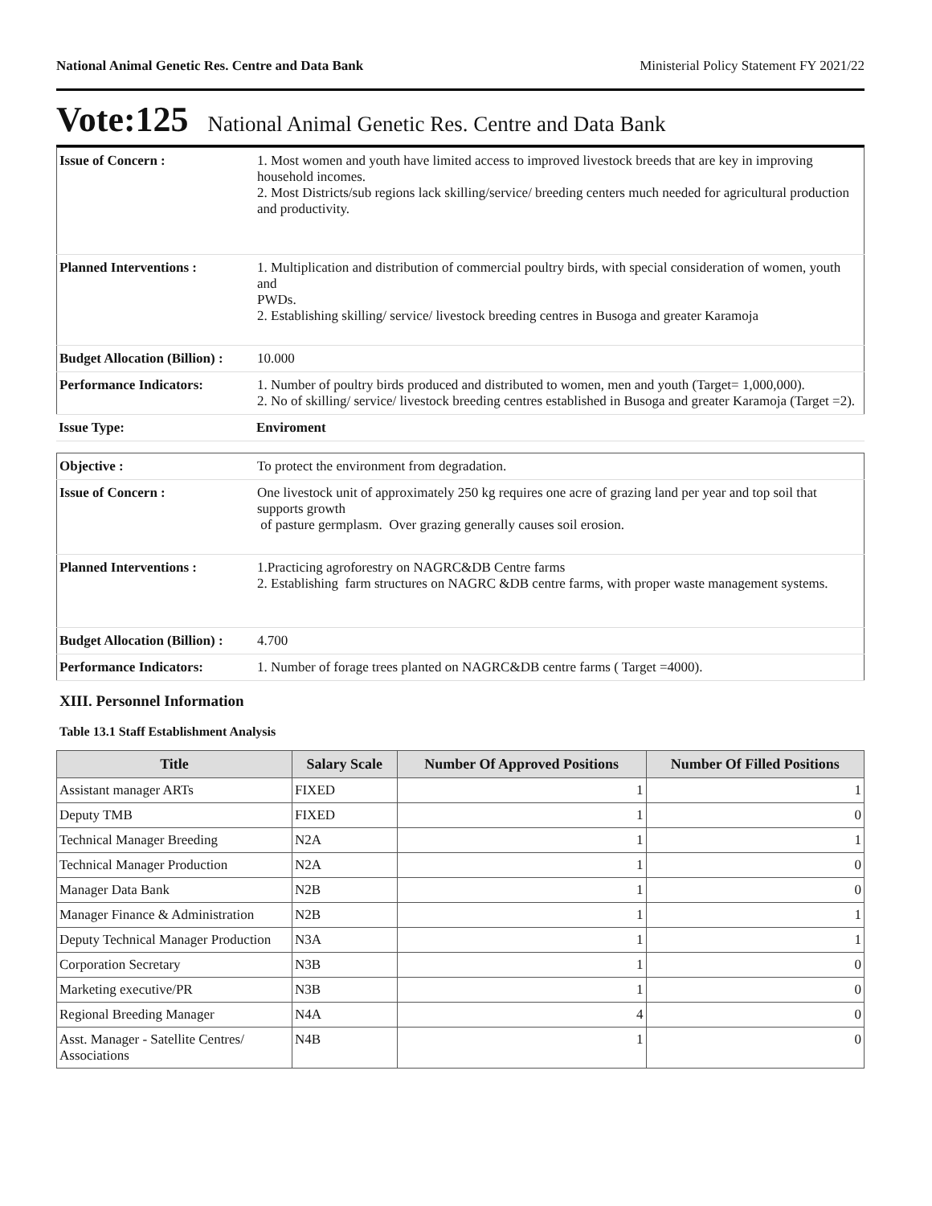National Animal Genetic Res. Centre and Data Bank Ministerial Policy Statement FY 2021/22
Vote:125 National Animal Genetic Res. Centre and Data Bank
| Issue of Concern : | 1. Most women and youth have limited access to improved livestock breeds that are key in improving household incomes. 2. Most Districts/sub regions lack skilling/service/ breeding centers much needed for agricultural production and productivity. |
| Planned Interventions : | 1. Multiplication and distribution of commercial poultry birds, with special consideration of women, youth and PWDs. 2. Establishing skilling/ service/ livestock breeding centres in Busoga and greater Karamoja |
| Budget Allocation (Billion) : | 10.000 |
| Performance Indicators: | 1. Number of poultry birds produced and distributed to women, men and youth (Target= 1,000,000). 2. No of skilling/ service/ livestock breeding centres established in Busoga and greater Karamoja (Target =2). |
| Issue Type: | Enviroment |
| Objective : | To protect the environment from degradation. |
| Issue of Concern : | One livestock unit of approximately 250 kg requires one acre of grazing land per year and top soil that supports growth of pasture germplasm. Over grazing generally causes soil erosion. |
| Planned Interventions : | 1.Practicing agroforestry on NAGRC&DB Centre farms 2. Establishing farm structures on NAGRC &DB centre farms, with proper waste management systems. |
| Budget Allocation (Billion) : | 4.700 |
| Performance Indicators: | 1. Number of forage trees planted on NAGRC&DB centre farms ( Target =4000). |
XIII. Personnel Information
Table 13.1 Staff Establishment Analysis
| Title | Salary Scale | Number Of Approved Positions | Number Of Filled Positions |
| --- | --- | --- | --- |
| Assistant manager ARTs | FIXED | 1 | 1 |
| Deputy TMB | FIXED | 1 | 0 |
| Technical Manager Breeding | N2A | 1 | 1 |
| Technical Manager Production | N2A | 1 | 0 |
| Manager Data Bank | N2B | 1 | 0 |
| Manager Finance & Administration | N2B | 1 | 1 |
| Deputy Technical Manager Production | N3A | 1 | 1 |
| Corporation Secretary | N3B | 1 | 0 |
| Marketing executive/PR | N3B | 1 | 0 |
| Regional Breeding Manager | N4A | 4 | 0 |
| Asst. Manager - Satellite Centres/ Associations | N4B | 1 | 0 |